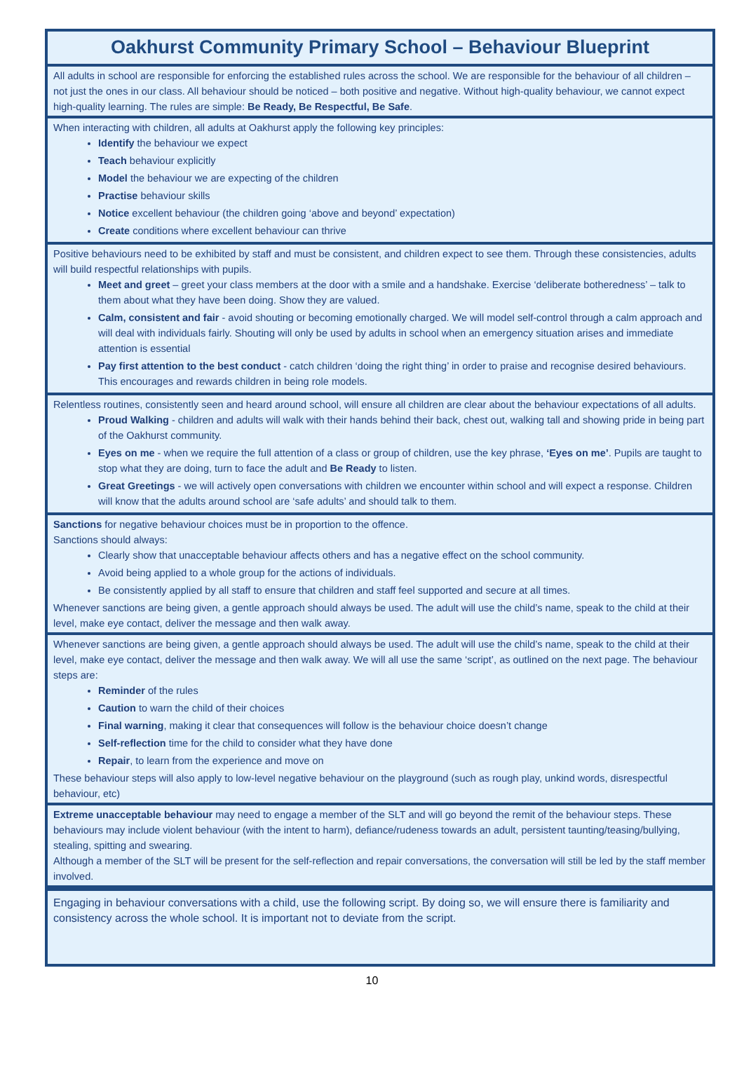Oakhurst Community Primary School – Behaviour Blueprint
All adults in school are responsible for enforcing the established rules across the school. We are responsible for the behaviour of all children – not just the ones in our class. All behaviour should be noticed – both positive and negative. Without high-quality behaviour, we cannot expect high-quality learning. The rules are simple: Be Ready, Be Respectful, Be Safe.
When interacting with children, all adults at Oakhurst apply the following key principles:
Identify the behaviour we expect
Teach behaviour explicitly
Model the behaviour we are expecting of the children
Practise behaviour skills
Notice excellent behaviour (the children going ‘above and beyond’ expectation)
Create conditions where excellent behaviour can thrive
Positive behaviours need to be exhibited by staff and must be consistent, and children expect to see them. Through these consistencies, adults will build respectful relationships with pupils.
Meet and greet – greet your class members at the door with a smile and a handshake. Exercise ‘deliberate botheredness’ – talk to them about what they have been doing. Show they are valued.
Calm, consistent and fair - avoid shouting or becoming emotionally charged. We will model self-control through a calm approach and will deal with individuals fairly. Shouting will only be used by adults in school when an emergency situation arises and immediate attention is essential
Pay first attention to the best conduct - catch children ‘doing the right thing’ in order to praise and recognise desired behaviours. This encourages and rewards children in being role models.
Relentless routines, consistently seen and heard around school, will ensure all children are clear about the behaviour expectations of all adults.
Proud Walking - children and adults will walk with their hands behind their back, chest out, walking tall and showing pride in being part of the Oakhurst community.
Eyes on me - when we require the full attention of a class or group of children, use the key phrase, ‘Eyes on me’. Pupils are taught to stop what they are doing, turn to face the adult and Be Ready to listen.
Great Greetings - we will actively open conversations with children we encounter within school and will expect a response. Children will know that the adults around school are ‘safe adults’ and should talk to them.
Sanctions for negative behaviour choices must be in proportion to the offence.
Sanctions should always:
Clearly show that unacceptable behaviour affects others and has a negative effect on the school community.
Avoid being applied to a whole group for the actions of individuals.
Be consistently applied by all staff to ensure that children and staff feel supported and secure at all times.
Whenever sanctions are being given, a gentle approach should always be used. The adult will use the child’s name, speak to the child at their level, make eye contact, deliver the message and then walk away.
Whenever sanctions are being given, a gentle approach should always be used. The adult will use the child’s name, speak to the child at their level, make eye contact, deliver the message and then walk away. We will all use the same ‘script’, as outlined on the next page. The behaviour steps are:
Reminder of the rules
Caution to warn the child of their choices
Final warning, making it clear that consequences will follow is the behaviour choice doesn’t change
Self-reflection time for the child to consider what they have done
Repair, to learn from the experience and move on
These behaviour steps will also apply to low-level negative behaviour on the playground (such as rough play, unkind words, disrespectful behaviour, etc)
Extreme unacceptable behaviour may need to engage a member of the SLT and will go beyond the remit of the behaviour steps. These behaviours may include violent behaviour (with the intent to harm), defiance/rudeness towards an adult, persistent taunting/teasing/bullying, stealing, spitting and swearing.
Although a member of the SLT will be present for the self-reflection and repair conversations, the conversation will still be led by the staff member involved.
Engaging in behaviour conversations with a child, use the following script. By doing so, we will ensure there is familiarity and consistency across the whole school. It is important not to deviate from the script.
10